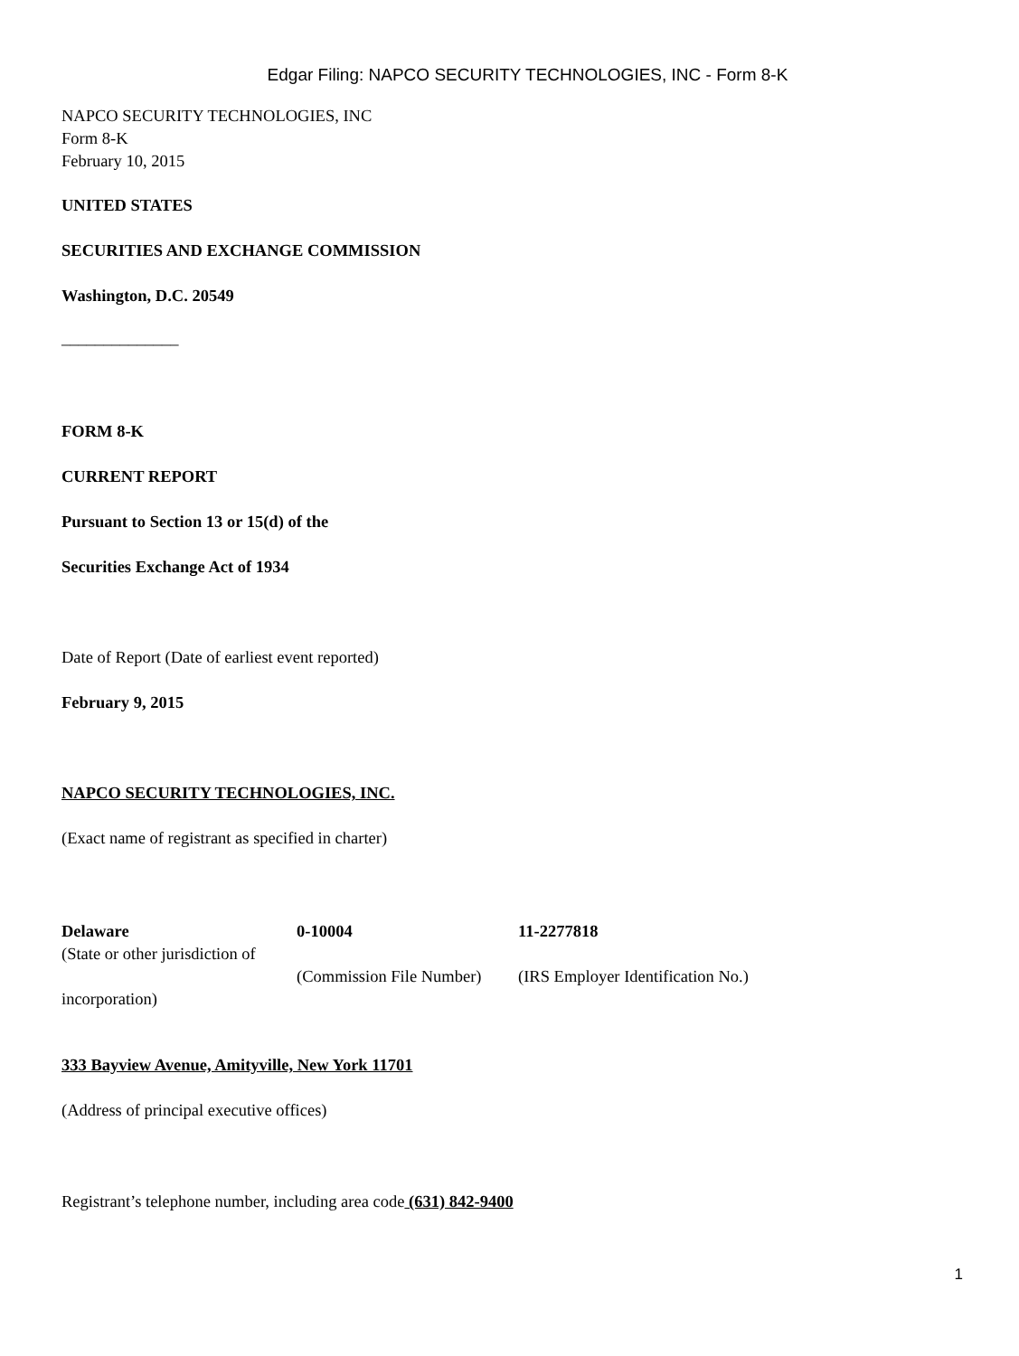Edgar Filing: NAPCO SECURITY TECHNOLOGIES, INC - Form 8-K
NAPCO SECURITY TECHNOLOGIES, INC
Form 8-K
February 10, 2015
UNITED STATES
SECURITIES AND EXCHANGE COMMISSION
Washington, D.C. 20549
______________
FORM 8-K
CURRENT REPORT
Pursuant to Section 13 or 15(d) of the
Securities Exchange Act of 1934
Date of Report (Date of earliest event reported)
February 9, 2015
NAPCO SECURITY TECHNOLOGIES, INC.
(Exact name of registrant as specified in charter)
| Delaware | 0-10004 | 11-2277818 |
| (State or other jurisdiction of incorporation) | (Commission File Number) | (IRS Employer Identification No.) |
333 Bayview Avenue, Amityville, New York 11701
(Address of principal executive offices)
Registrant’s telephone number, including area code (631) 842-9400
1